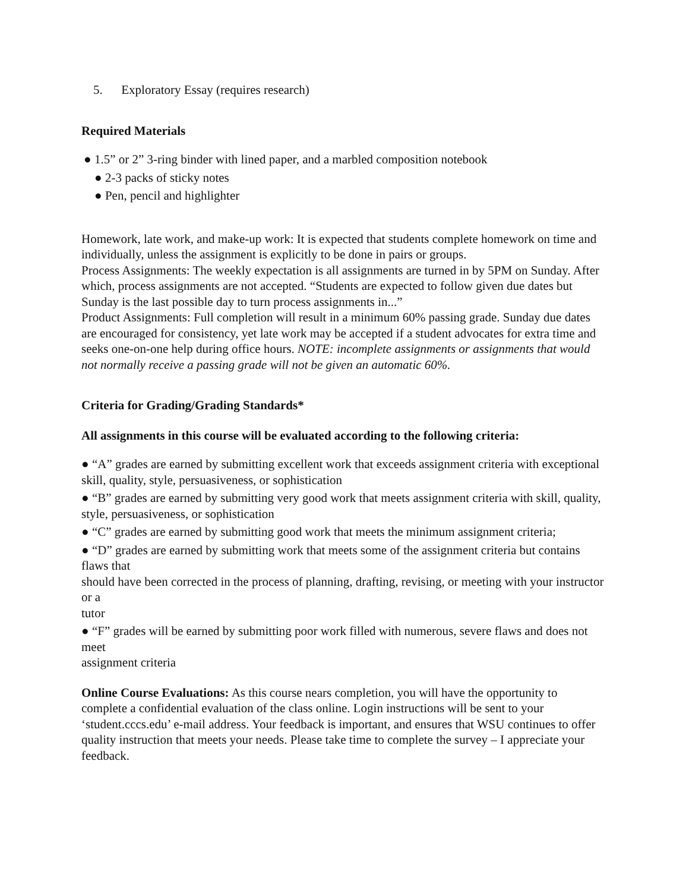5. Exploratory Essay (requires research)
Required Materials
● 1.5” or 2” 3-ring binder with lined paper, and a marbled composition notebook
● 2-3 packs of sticky notes
● Pen, pencil and highlighter
Homework, late work, and make-up work: It is expected that students complete homework on time and individually, unless the assignment is explicitly to be done in pairs or groups.
Process Assignments: The weekly expectation is all assignments are turned in by 5PM on Sunday. After which, process assignments are not accepted. “Students are expected to follow given due dates but Sunday is the last possible day to turn process assignments in...”
Product Assignments: Full completion will result in a minimum 60% passing grade. Sunday due dates are encouraged for consistency, yet late work may be accepted if a student advocates for extra time and seeks one-on-one help during office hours. NOTE: incomplete assignments or assignments that would not normally receive a passing grade will not be given an automatic 60%.
Criteria for Grading/Grading Standards*
All assignments in this course will be evaluated according to the following criteria:
● “A” grades are earned by submitting excellent work that exceeds assignment criteria with exceptional skill, quality, style, persuasiveness, or sophistication
● “B” grades are earned by submitting very good work that meets assignment criteria with skill, quality, style, persuasiveness, or sophistication
● “C” grades are earned by submitting good work that meets the minimum assignment criteria;
● “D” grades are earned by submitting work that meets some of the assignment criteria but contains flaws that
should have been corrected in the process of planning, drafting, revising, or meeting with your instructor or a
tutor
● “F” grades will be earned by submitting poor work filled with numerous, severe flaws and does not meet
assignment criteria
Online Course Evaluations: As this course nears completion, you will have the opportunity to complete a confidential evaluation of the class online. Login instructions will be sent to your ‘student.cccs.edu’ e-mail address. Your feedback is important, and ensures that WSU continues to offer quality instruction that meets your needs. Please take time to complete the survey – I appreciate your feedback.